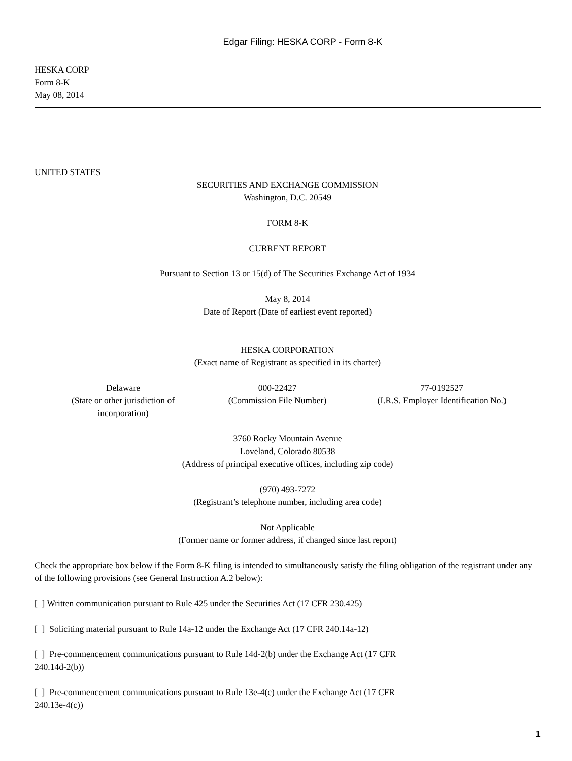Edgar Filing: HESKA CORP - Form 8-K
HESKA CORP
Form 8-K
May 08, 2014
UNITED STATES
SECURITIES AND EXCHANGE COMMISSION
Washington, D.C. 20549
FORM 8-K
CURRENT REPORT
Pursuant to Section 13 or 15(d) of The Securities Exchange Act of 1934
May 8, 2014
Date of Report (Date of earliest event reported)
HESKA CORPORATION
(Exact name of Registrant as specified in its charter)
| Delaware (State or other jurisdiction of incorporation) | 000-22427 (Commission File Number) | 77-0192527 (I.R.S. Employer Identification No.) |
3760 Rocky Mountain Avenue
Loveland, Colorado 80538
(Address of principal executive offices, including zip code)
(970) 493-7272
(Registrant’s telephone number, including area code)
Not Applicable
(Former name or former address, if changed since last report)
Check the appropriate box below if the Form 8-K filing is intended to simultaneously satisfy the filing obligation of the registrant under any of the following provisions (see General Instruction A.2 below):
[ ] Written communication pursuant to Rule 425 under the Securities Act (17 CFR 230.425)
[ ] Soliciting material pursuant to Rule 14a-12 under the Exchange Act (17 CFR 240.14a-12)
[ ] Pre-commencement communications pursuant to Rule 14d-2(b) under the Exchange Act (17 CFR
240.14d-2(b))
[ ] Pre-commencement communications pursuant to Rule 13e-4(c) under the Exchange Act (17 CFR
240.13e-4(c))
1